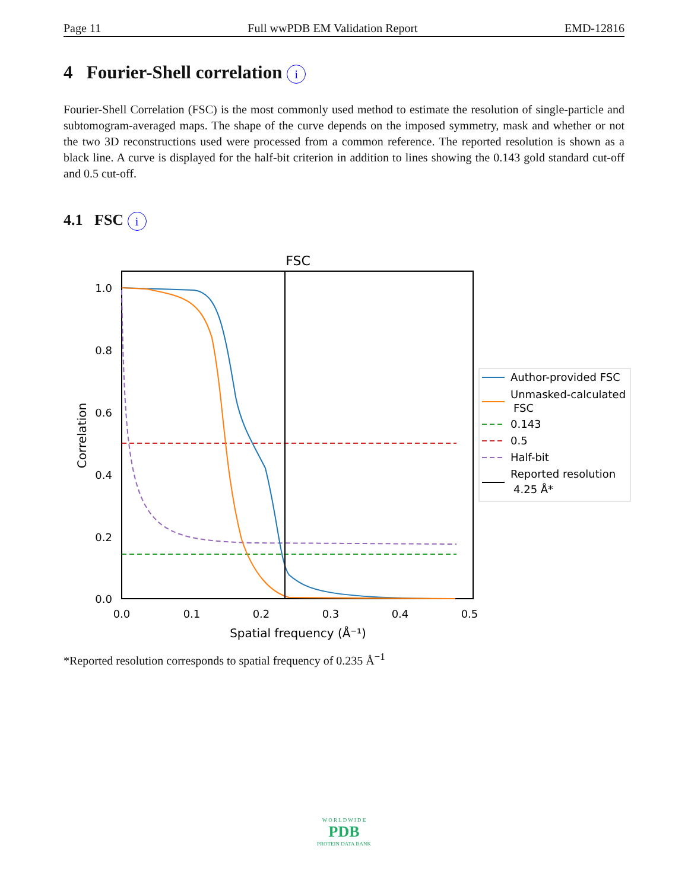Page 11 Full wwPDB EM Validation Report EMD-12816
4 Fourier-Shell correlation i
Fourier-Shell Correlation (FSC) is the most commonly used method to estimate the resolution of single-particle and subtomogram-averaged maps. The shape of the curve depends on the imposed symmetry, mask and whether or not the two 3D reconstructions used were processed from a common reference. The reported resolution is shown as a black line. A curve is displayed for the half-bit criterion in addition to lines showing the 0.143 gold standard cut-off and 0.5 cut-off.
4.1 FSC i
FSC
1.0
0.8
0.6
0.4
0.2
0.0
0.0
0.1
0.2
0.3
0.4
0.5
Spatial frequency (Å⁻¹)
Correlation
Author-provided FSC
Unmasked-calculated
FSC
0.143
0.5
Half-bit
Reported resolution
4.25 Å*
*Reported resolution corresponds to spatial frequency of 0.235 Å<sup>−1</sup>
W O R L D W I D E
PDB
PROTEIN DATA BANK